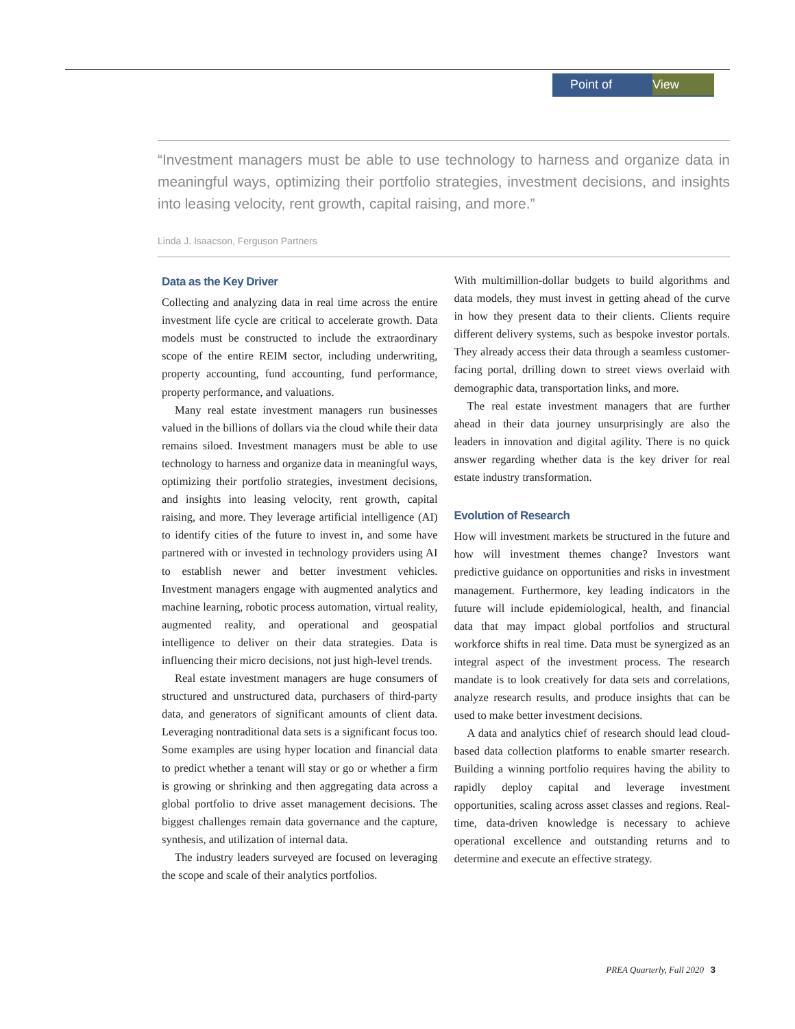Point of View
“Investment managers must be able to use technology to harness and organize data in meaningful ways, optimizing their portfolio strategies, investment decisions, and insights into leasing velocity, rent growth, capital raising, and more.”
Linda J. Isaacson, Ferguson Partners
Data as the Key Driver
Collecting and analyzing data in real time across the entire investment life cycle are critical to accelerate growth. Data models must be constructed to include the extraordinary scope of the entire REIM sector, including underwriting, property accounting, fund accounting, fund performance, property performance, and valuations.
Many real estate investment managers run businesses valued in the billions of dollars via the cloud while their data remains siloed. Investment managers must be able to use technology to harness and organize data in meaningful ways, optimizing their portfolio strategies, investment decisions, and insights into leasing velocity, rent growth, capital raising, and more. They leverage artificial intelligence (AI) to identify cities of the future to invest in, and some have partnered with or invested in technology providers using AI to establish newer and better investment vehicles. Investment managers engage with augmented analytics and machine learning, robotic process automation, virtual reality, augmented reality, and operational and geospatial intelligence to deliver on their data strategies. Data is influencing their micro decisions, not just high-level trends.
Real estate investment managers are huge consumers of structured and unstructured data, purchasers of third-party data, and generators of significant amounts of client data. Leveraging nontraditional data sets is a significant focus too. Some examples are using hyper location and financial data to predict whether a tenant will stay or go or whether a firm is growing or shrinking and then aggregating data across a global portfolio to drive asset management decisions. The biggest challenges remain data governance and the capture, synthesis, and utilization of internal data.
The industry leaders surveyed are focused on leveraging the scope and scale of their analytics portfolios.
With multimillion-dollar budgets to build algorithms and data models, they must invest in getting ahead of the curve in how they present data to their clients. Clients require different delivery systems, such as bespoke investor portals. They already access their data through a seamless customer-facing portal, drilling down to street views overlaid with demographic data, transportation links, and more.
The real estate investment managers that are further ahead in their data journey unsurprisingly are also the leaders in innovation and digital agility. There is no quick answer regarding whether data is the key driver for real estate industry transformation.
Evolution of Research
How will investment markets be structured in the future and how will investment themes change? Investors want predictive guidance on opportunities and risks in investment management. Furthermore, key leading indicators in the future will include epidemiological, health, and financial data that may impact global portfolios and structural workforce shifts in real time. Data must be synergized as an integral aspect of the investment process. The research mandate is to look creatively for data sets and correlations, analyze research results, and produce insights that can be used to make better investment decisions.
A data and analytics chief of research should lead cloud-based data collection platforms to enable smarter research. Building a winning portfolio requires having the ability to rapidly deploy capital and leverage investment opportunities, scaling across asset classes and regions. Real-time, data-driven knowledge is necessary to achieve operational excellence and outstanding returns and to determine and execute an effective strategy.
PREA Quarterly, Fall 2020 3